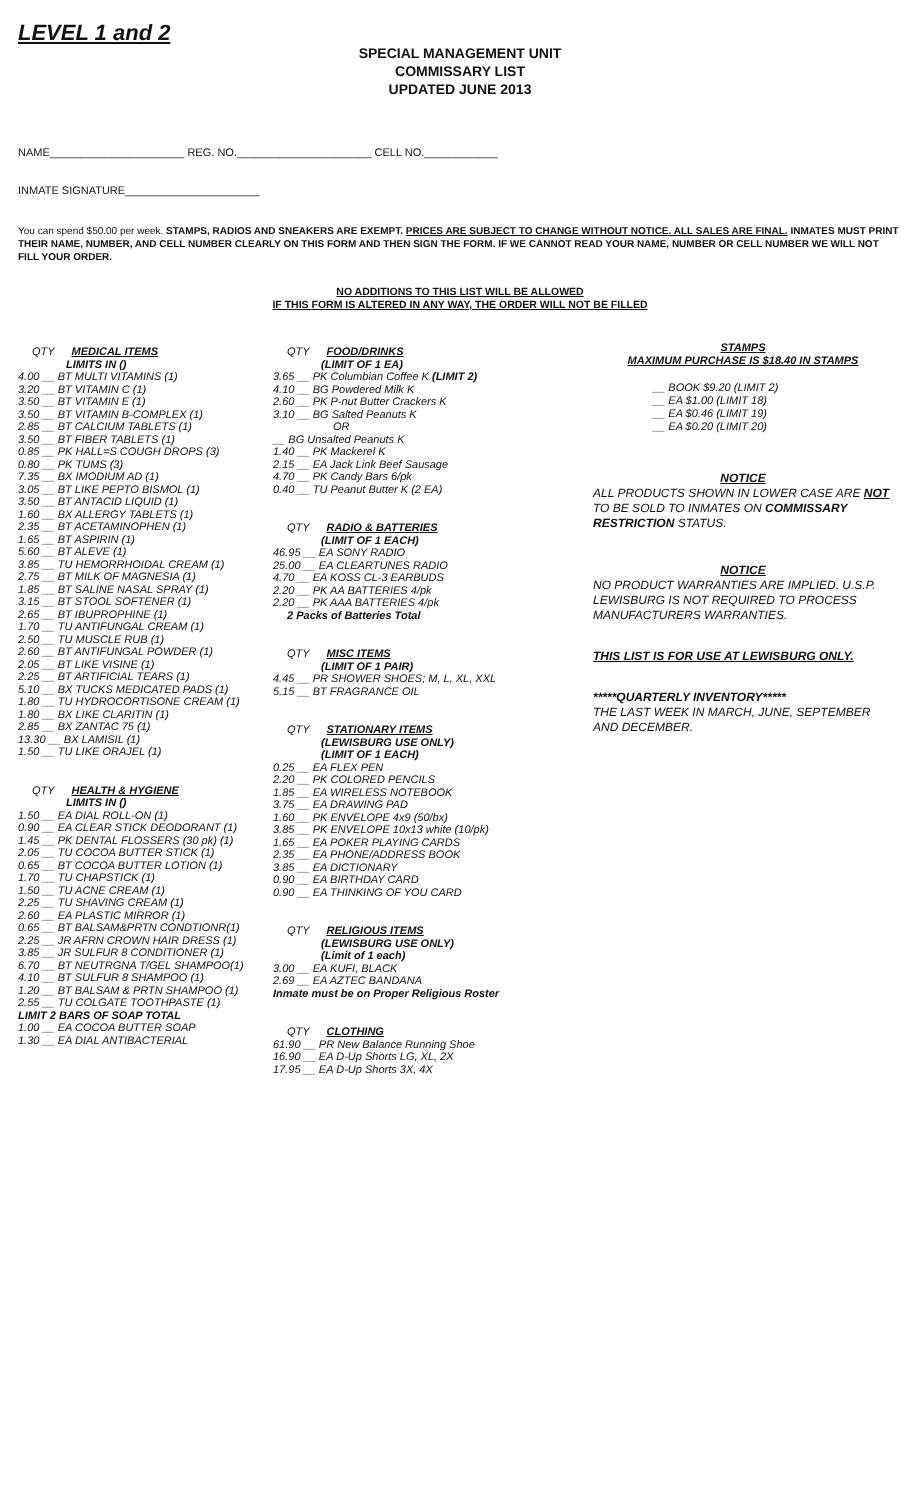LEVEL 1 and 2
SPECIAL MANAGEMENT UNIT
COMMISSARY LIST
UPDATED JUNE 2013
NAME______________________ REG. NO.______________________ CELL NO.____________
INMATE SIGNATURE______________________
You can spend $50.00 per week. STAMPS, RADIOS AND SNEAKERS ARE EXEMPT. PRICES ARE SUBJECT TO CHANGE WITHOUT NOTICE. ALL SALES ARE FINAL. INMATES MUST PRINT THEIR NAME, NUMBER, AND CELL NUMBER CLEARLY ON THIS FORM AND THEN SIGN THE FORM. IF WE CANNOT READ YOUR NAME, NUMBER OR CELL NUMBER WE WILL NOT FILL YOUR ORDER.
NO ADDITIONS TO THIS LIST WILL BE ALLOWED
IF THIS FORM IS ALTERED IN ANY WAY, THE ORDER WILL NOT BE FILLED
QTY MEDICAL ITEMS
LIMITS IN ()
4.00 __ BT MULTI VITAMINS (1)
3.20 __ BT VITAMIN C (1)
3.50 __ BT VITAMIN E (1)
3.50 __ BT VITAMIN B-COMPLEX (1)
2.85 __ BT CALCIUM TABLETS (1)
3.50 __ BT FIBER TABLETS (1)
0.85 __ PK HALL=S COUGH DROPS (3)
0.80 __ PK TUMS (3)
7.35 __ BX IMODIUM AD (1)
3.05 __ BT LIKE PEPTO BISMOL (1)
3.50 __ BT ANTACID LIQUID (1)
1.60 __ BX ALLERGY TABLETS (1)
2.35 __ BT ACETAMINOPHEN (1)
1.65 __ BT ASPIRIN (1)
5.60 __ BT ALEVE (1)
3.85 __ TU HEMORRHOIDAL CREAM (1)
2.75 __ BT MILK OF MAGNESIA (1)
1.85 __ BT SALINE NASAL SPRAY (1)
3.15 __ BT STOOL SOFTENER (1)
2.65 __ BT IBUPROPHINE (1)
1.70 __ TU ANTIFUNGAL CREAM (1)
2.50 __ TU MUSCLE RUB (1)
2.60 __ BT ANTIFUNGAL POWDER (1)
2.05 __ BT LIKE VISINE (1)
2.25 __ BT ARTIFICIAL TEARS (1)
5.10 __ BX TUCKS MEDICATED PADS (1)
1.80 __ TU HYDROCORTISONE CREAM (1)
1.80 __ BX LIKE CLARITIN (1)
2.85 __ BX ZANTAC 75 (1)
13.30 __ BX LAMISIL (1)
1.50 __ TU LIKE ORAJEL (1)
QTY HEALTH & HYGIENE
LIMITS IN ()
1.50 __ EA DIAL ROLL-ON (1)
0.90 __ EA CLEAR STICK DEODORANT (1)
1.45 __ PK DENTAL FLOSSERS (30 pk) (1)
2.05 __ TU COCOA BUTTER STICK (1)
0.65 __ BT COCOA BUTTER LOTION (1)
1.70 __ TU CHAPSTICK (1)
1.50 __ TU ACNE CREAM (1)
2.25 __ TU SHAVING CREAM (1)
2.60 __ EA PLASTIC MIRROR (1)
0.65 __ BT BALSAM&PRTN CONDTIONR(1)
2.25 __ JR AFRN CROWN HAIR DRESS (1)
3.85 __ JR SULFUR 8 CONDITIONER (1)
6.70 __ BT NEUTRGNA T/GEL SHAMPOO(1)
4.10 __ BT SULFUR 8 SHAMPOO (1)
1.20 __ BT BALSAM & PRTN SHAMPOO (1)
2.55 __ TU COLGATE TOOTHPASTE (1)
LIMIT 2 BARS OF SOAP TOTAL
1.00 __ EA COCOA BUTTER SOAP
1.30 __ EA DIAL ANTIBACTERIAL
QTY FOOD/DRINKS
(LIMIT OF 1 EA)
3.65 __ PK Columbian Coffee K (LIMIT 2)
4.10 __ BG Powdered Milk K
2.60 __ PK P-nut Butter Crackers K
3.10 __ BG Salted Peanuts K
OR
__ BG Unsalted Peanuts K
1.40 __ PK Mackerel K
2.15 __ EA Jack Link Beef Sausage
4.70 __ PK Candy Bars 6/pk
0.40 __ TU Peanut Butter K (2 EA)
QTY RADIO & BATTERIES
(LIMIT OF 1 EACH)
46.95 __ EA SONY RADIO
25.00 __ EA CLEARTUNES RADIO
4.70 __ EA KOSS CL-3 EARBUDS
2.20 __ PK AA BATTERIES 4/pk
2.20 __ PK AAA BATTERIES 4/pk
2 Packs of Batteries Total
QTY MISC ITEMS
(LIMIT OF 1 PAIR)
4.45 __ PR SHOWER SHOES; M, L, XL, XXL
5.15 __ BT FRAGRANCE OIL
QTY STATIONARY ITEMS
(LEWISBURG USE ONLY)
(LIMIT OF 1 EACH)
0.25 __ EA FLEX PEN
2.20 __ PK COLORED PENCILS
1.85 __ EA WIRELESS NOTEBOOK
3.75 __ EA DRAWING PAD
1.60 __ PK ENVELOPE 4x9 (50/bx)
3.85 __ PK ENVELOPE 10x13 white (10/pk)
1.65 __ EA POKER PLAYING CARDS
2.35 __ EA PHONE/ADDRESS BOOK
3.85 __ EA DICTIONARY
0.90 __ EA BIRTHDAY CARD
0.90 __ EA THINKING OF YOU CARD
QTY RELIGIOUS ITEMS
(LEWISBURG USE ONLY)
(Limit of 1 each)
3.00 __ EA KUFI, BLACK
2.69 __ EA AZTEC BANDANA
Inmate must be on Proper Religious Roster
QTY CLOTHING
61.90 __ PR New Balance Running Shoe
16.90 __ EA D-Up Shorts LG, XL, 2X
17.95 __ EA D-Up Shorts 3X, 4X
STAMPS
MAXIMUM PURCHASE IS $18.40 IN STAMPS
__ BOOK $9.20 (LIMIT 2)
__ EA $1.00 (LIMIT 18)
__ EA $0.46 (LIMIT 19)
__ EA $0.20 (LIMIT 20)
NOTICE
ALL PRODUCTS SHOWN IN LOWER CASE ARE NOT TO BE SOLD TO INMATES ON COMMISSARY RESTRICTION STATUS.
NOTICE
NO PRODUCT WARRANTIES ARE IMPLIED. U.S.P. LEWISBURG IS NOT REQUIRED TO PROCESS MANUFACTURERS WARRANTIES.
THIS LIST IS FOR USE AT LEWISBURG ONLY.
*****QUARTERLY INVENTORY*****
THE LAST WEEK IN MARCH, JUNE, SEPTEMBER AND DECEMBER.